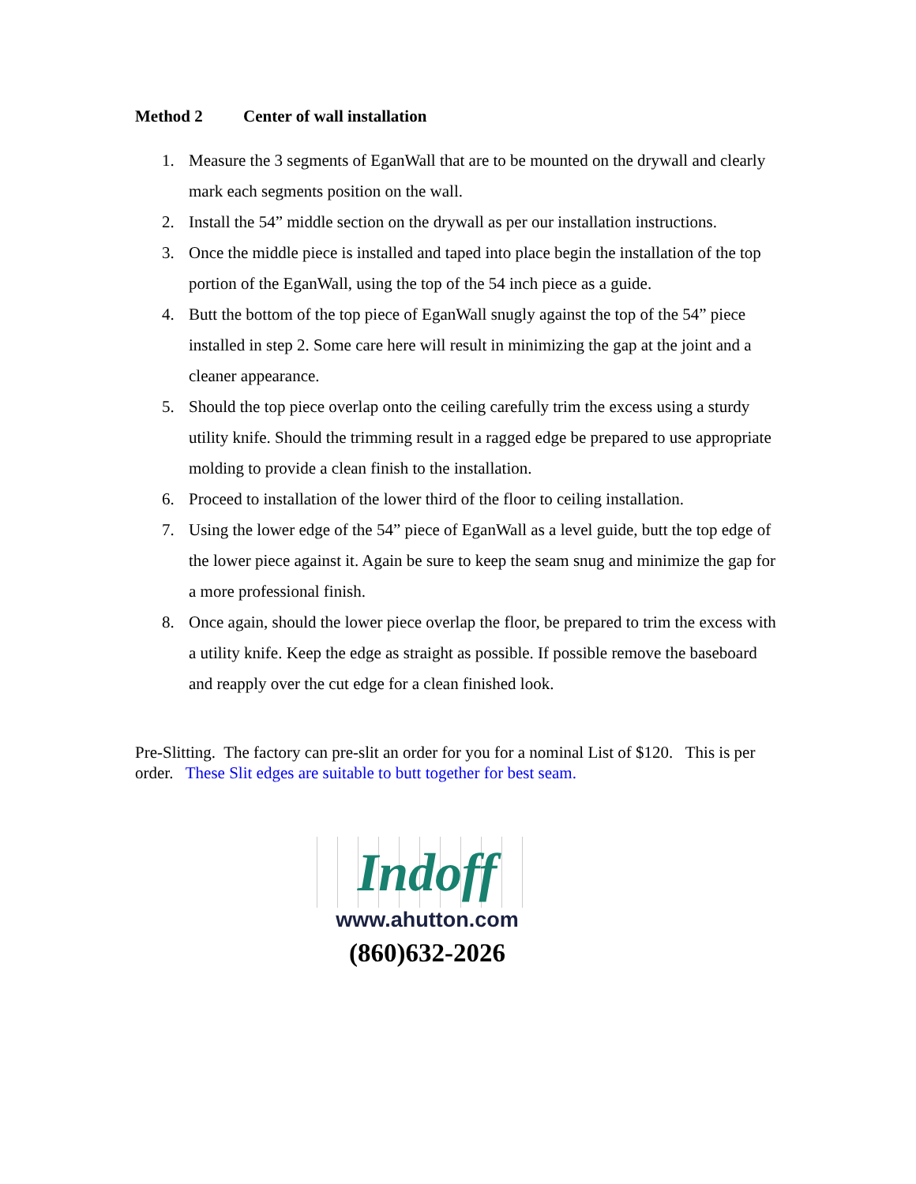Method 2 Center of wall installation
1. Measure the 3 segments of EganWall that are to be mounted on the drywall and clearly mark each segments position on the wall.
2. Install the 54” middle section on the drywall as per our installation instructions.
3. Once the middle piece is installed and taped into place begin the installation of the top portion of the EganWall, using the top of the 54 inch piece as a guide.
4. Butt the bottom of the top piece of EganWall snugly against the top of the 54” piece installed in step 2. Some care here will result in minimizing the gap at the joint and a cleaner appearance.
5. Should the top piece overlap onto the ceiling carefully trim the excess using a sturdy utility knife. Should the trimming result in a ragged edge be prepared to use appropriate molding to provide a clean finish to the installation.
6. Proceed to installation of the lower third of the floor to ceiling installation.
7. Using the lower edge of the 54” piece of EganWall as a level guide, butt the top edge of the lower piece against it. Again be sure to keep the seam snug and minimize the gap for a more professional finish.
8. Once again, should the lower piece overlap the floor, be prepared to trim the excess with a utility knife. Keep the edge as straight as possible. If possible remove the baseboard and reapply over the cut edge for a clean finished look.
Pre-Slitting. The factory can pre-slit an order for you for a nominal List of $120. This is per order. These Slit edges are suitable to butt together for best seam.
Indoff
www.ahutton.com
(860)632-2026